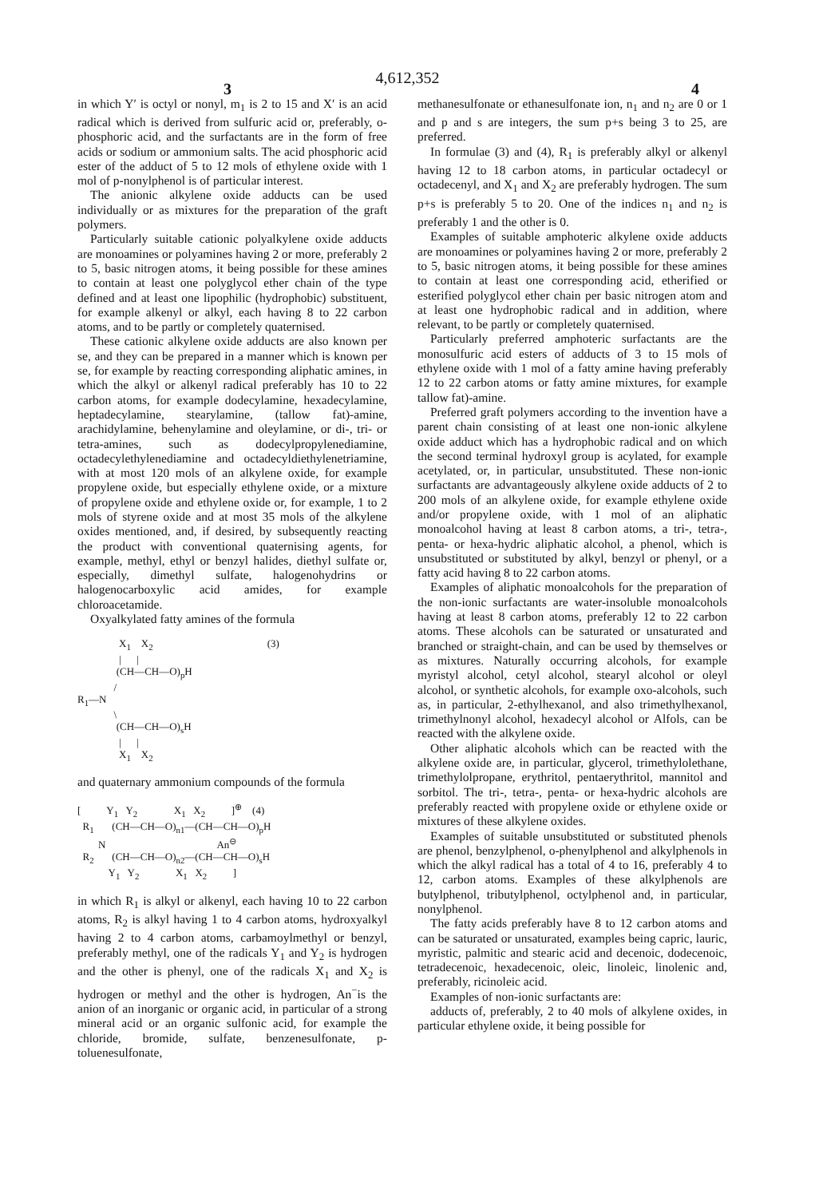4,612,352
3 4
in which Y′ is octyl or nonyl, m<sub>1</sub> is 2 to 15 and X′ is an acid radical which is derived from sulfuric acid or, preferably, o-phosphoric acid, and the surfactants are in the form of free acids or sodium or ammonium salts. The acid phosphoric acid ester of the adduct of 5 to 12 mols of ethylene oxide with 1 mol of p-nonylphenol is of particular interest.
The anionic alkylene oxide adducts can be used individually or as mixtures for the preparation of the graft polymers.
Particularly suitable cationic polyalkylene oxide adducts are monoamines or polyamines having 2 or more, preferably 2 to 5, basic nitrogen atoms, it being possible for these amines to contain at least one polyglycol ether chain of the type defined and at least one lipophilic (hydrophobic) substituent, for example alkenyl or alkyl, each having 8 to 22 carbon atoms, and to be partly or completely quaternised.
These cationic alkylene oxide adducts are also known per se, and they can be prepared in a manner which is known per se, for example by reacting corresponding aliphatic amines, in which the alkyl or alkenyl radical preferably has 10 to 22 carbon atoms, for example dodecylamine, hexadecylamine, heptadecylamine, stearylamine, (tallow fat)-amine, arachidylamine, behenylamine and oleylamine, or di-, tri- or tetra-amines, such as dodecylpropylenediamine, octadecylethylenediamine and octadecyldiethylenetriamine, with at most 120 mols of an alkylene oxide, for example propylene oxide, but especially ethylene oxide, or a mixture of propylene oxide and ethylene oxide or, for example, 1 to 2 mols of styrene oxide and at most 35 mols of the alkylene oxides mentioned, and, if desired, by subsequently reacting the product with conventional quaternising agents, for example, methyl, ethyl or benzyl halides, diethyl sulfate or, especially, dimethyl sulfate, halogenohydrins or halogenocarboxylic acid amides, for example chloroacetamide.
Oxyalkylated fatty amines of the formula
X<sub>1</sub> X<sub>2</sub> (3) | | (CH—CH—O)<sub>p</sub>H / R<sub>1</sub>—N \ (CH—CH—O)<sub>s</sub>H | | X<sub>1</sub> X<sub>2</sub>
and quaternary ammonium compounds of the formula
[ Y<sub>1</sub> Y<sub>2</sub> X<sub>1</sub> X<sub>2</sub> ]<sup>⊕</sup> (4) R<sub>1</sub> (CH—CH—O)<sub>n1</sub>—(CH—CH—O)<sub>p</sub>H N An<sup>⊖</sup> R<sub>2</sub> (CH—CH—O)<sub>n2</sub>—(CH—CH—O)<sub>s</sub>H Y<sub>1</sub> Y<sub>2</sub> X<sub>1</sub> X<sub>2</sub> ]
in which R<sub>1</sub> is alkyl or alkenyl, each having 10 to 22 carbon atoms, R<sub>2</sub> is alkyl having 1 to 4 carbon atoms, hydroxyalkyl having 2 to 4 carbon atoms, carbamoylmethyl or benzyl, preferably methyl, one of the radicals Y<sub>1</sub> and Y<sub>2</sub> is hydrogen and the other is phenyl, one of the radicals X<sub>1</sub> and X<sub>2</sub> is hydrogen or methyl and the other is hydrogen, An<sup>−</sup>is the anion of an inorganic or organic acid, in particular of a strong mineral acid or an organic sulfonic acid, for example the chloride, bromide, sulfate, benzenesulfonate, p-toluenesulfonate,
methanesulfonate or ethanesulfonate ion, n<sub>1</sub> and n<sub>2</sub> are 0 or 1 and p and s are integers, the sum p+s being 3 to 25, are preferred.
In formulae (3) and (4), R<sub>1</sub> is preferably alkyl or alkenyl having 12 to 18 carbon atoms, in particular octadecyl or octadecenyl, and X<sub>1</sub> and X<sub>2</sub> are preferably hydrogen. The sum p+s is preferably 5 to 20. One of the indices n<sub>1</sub> and n<sub>2</sub> is preferably 1 and the other is 0.
Examples of suitable amphoteric alkylene oxide adducts are monoamines or polyamines having 2 or more, preferably 2 to 5, basic nitrogen atoms, it being possible for these amines to contain at least one corresponding acid, etherified or esterified polyglycol ether chain per basic nitrogen atom and at least one hydrophobic radical and in addition, where relevant, to be partly or completely quaternised.
Particularly preferred amphoteric surfactants are the monosulfuric acid esters of adducts of 3 to 15 mols of ethylene oxide with 1 mol of a fatty amine having preferably 12 to 22 carbon atoms or fatty amine mixtures, for example tallow fat)-amine.
Preferred graft polymers according to the invention have a parent chain consisting of at least one non-ionic alkylene oxide adduct which has a hydrophobic radical and on which the second terminal hydroxyl group is acylated, for example acetylated, or, in particular, unsubstituted. These non-ionic surfactants are advantageously alkylene oxide adducts of 2 to 200 mols of an alkylene oxide, for example ethylene oxide and/or propylene oxide, with 1 mol of an aliphatic monoalcohol having at least 8 carbon atoms, a tri-, tetra-, penta- or hexa-hydric aliphatic alcohol, a phenol, which is unsubstituted or substituted by alkyl, benzyl or phenyl, or a fatty acid having 8 to 22 carbon atoms.
Examples of aliphatic monoalcohols for the preparation of the non-ionic surfactants are water-insoluble monoalcohols having at least 8 carbon atoms, preferably 12 to 22 carbon atoms. These alcohols can be saturated or unsaturated and branched or straight-chain, and can be used by themselves or as mixtures. Naturally occurring alcohols, for example myristyl alcohol, cetyl alcohol, stearyl alcohol or oleyl alcohol, or synthetic alcohols, for example oxo-alcohols, such as, in particular, 2-ethylhexanol, and also trimethylhexanol, trimethylnonyl alcohol, hexadecyl alcohol or Alfols, can be reacted with the alkylene oxide.
Other aliphatic alcohols which can be reacted with the alkylene oxide are, in particular, glycerol, trimethylolethane, trimethylolpropane, erythritol, pentaerythritol, mannitol and sorbitol. The tri-, tetra-, penta- or hexa-hydric alcohols are preferably reacted with propylene oxide or ethylene oxide or mixtures of these alkylene oxides.
Examples of suitable unsubstituted or substituted phenols are phenol, benzylphenol, o-phenylphenol and alkylphenols in which the alkyl radical has a total of 4 to 16, preferably 4 to 12, carbon atoms. Examples of these alkylphenols are butylphenol, tributylphenol, octylphenol and, in particular, nonylphenol.
The fatty acids preferably have 8 to 12 carbon atoms and can be saturated or unsaturated, examples being capric, lauric, myristic, palmitic and stearic acid and decenoic, dodecenoic, tetradecenoic, hexadecenoic, oleic, linoleic, linolenic and, preferably, ricinoleic acid.
Examples of non-ionic surfactants are:
adducts of, preferably, 2 to 40 mols of alkylene oxides, in particular ethylene oxide, it being possible for